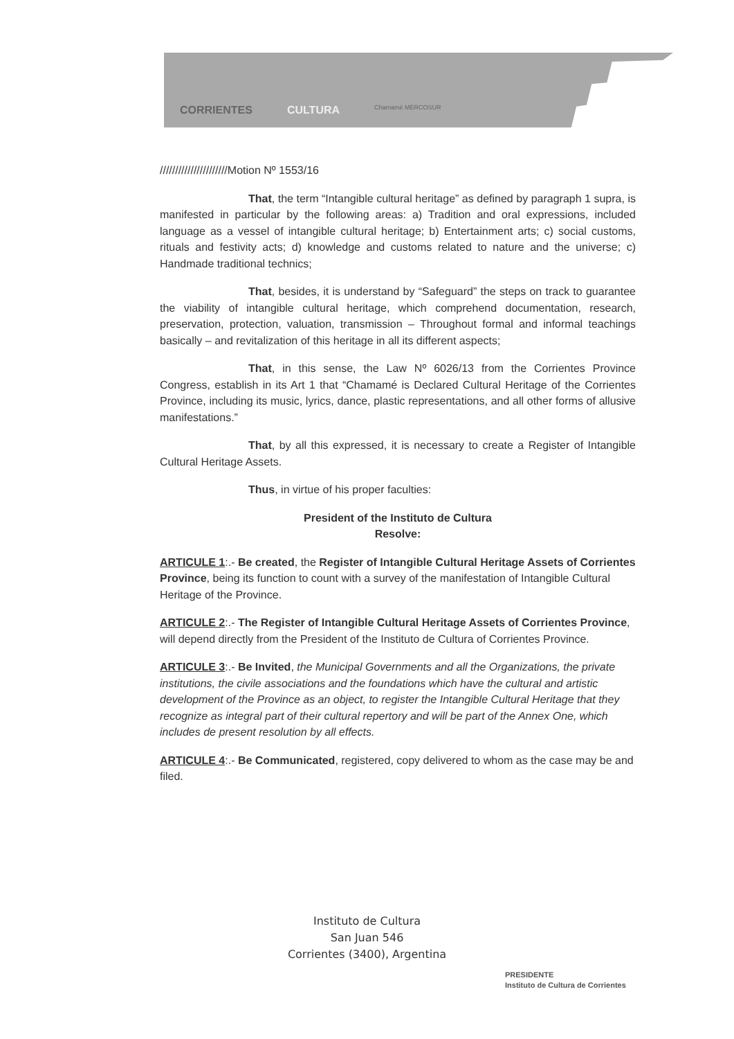CORRIENTES CULTURA Chamamé MERCOSUR
//////////////////////Motion Nº 1553/16
That, the term “Intangible cultural heritage” as defined by paragraph 1 supra, is manifested in particular by the following areas: a) Tradition and oral expressions, included language as a vessel of intangible cultural heritage; b) Entertainment arts; c) social customs, rituals and festivity acts; d) knowledge and customs related to nature and the universe; c) Handmade traditional technics;
That, besides, it is understand by “Safeguard” the steps on track to guarantee the viability of intangible cultural heritage, which comprehend documentation, research, preservation, protection, valuation, transmission – Throughout formal and informal teachings basically – and revitalization of this heritage in all its different aspects;
That, in this sense, the Law Nº 6026/13 from the Corrientes Province Congress, establish in its Art 1 that “Chamamé is Declared Cultural Heritage of the Corrientes Province, including its music, lyrics, dance, plastic representations, and all other forms of allusive manifestations.”
That, by all this expressed, it is necessary to create a Register of Intangible Cultural Heritage Assets.
Thus, in virtue of his proper faculties:
President of the Instituto de Cultura
Resolve:
ARTICULE 1:.- Be created, the Register of Intangible Cultural Heritage Assets of Corrientes Province, being its function to count with a survey of the manifestation of Intangible Cultural Heritage of the Province.
ARTICULE 2:.- The Register of Intangible Cultural Heritage Assets of Corrientes Province, will depend directly from the President of the Instituto de Cultura of Corrientes Province.
ARTICULE 3:.- Be Invited, the Municipal Governments and all the Organizations, the private institutions, the civile associations and the foundations which have the cultural and artistic development of the Province as an object, to register the Intangible Cultural Heritage that they recognize as integral part of their cultural repertory and will be part of the Annex One, which includes de present resolution by all effects.
ARTICULE 4:.- Be Communicated, registered, copy delivered to whom as the case may be and filed.
Instituto de Cultura
San Juan 546
Corrientes (3400), Argentina
PRESIDENTE
Instituto de Cultura de Corrientes